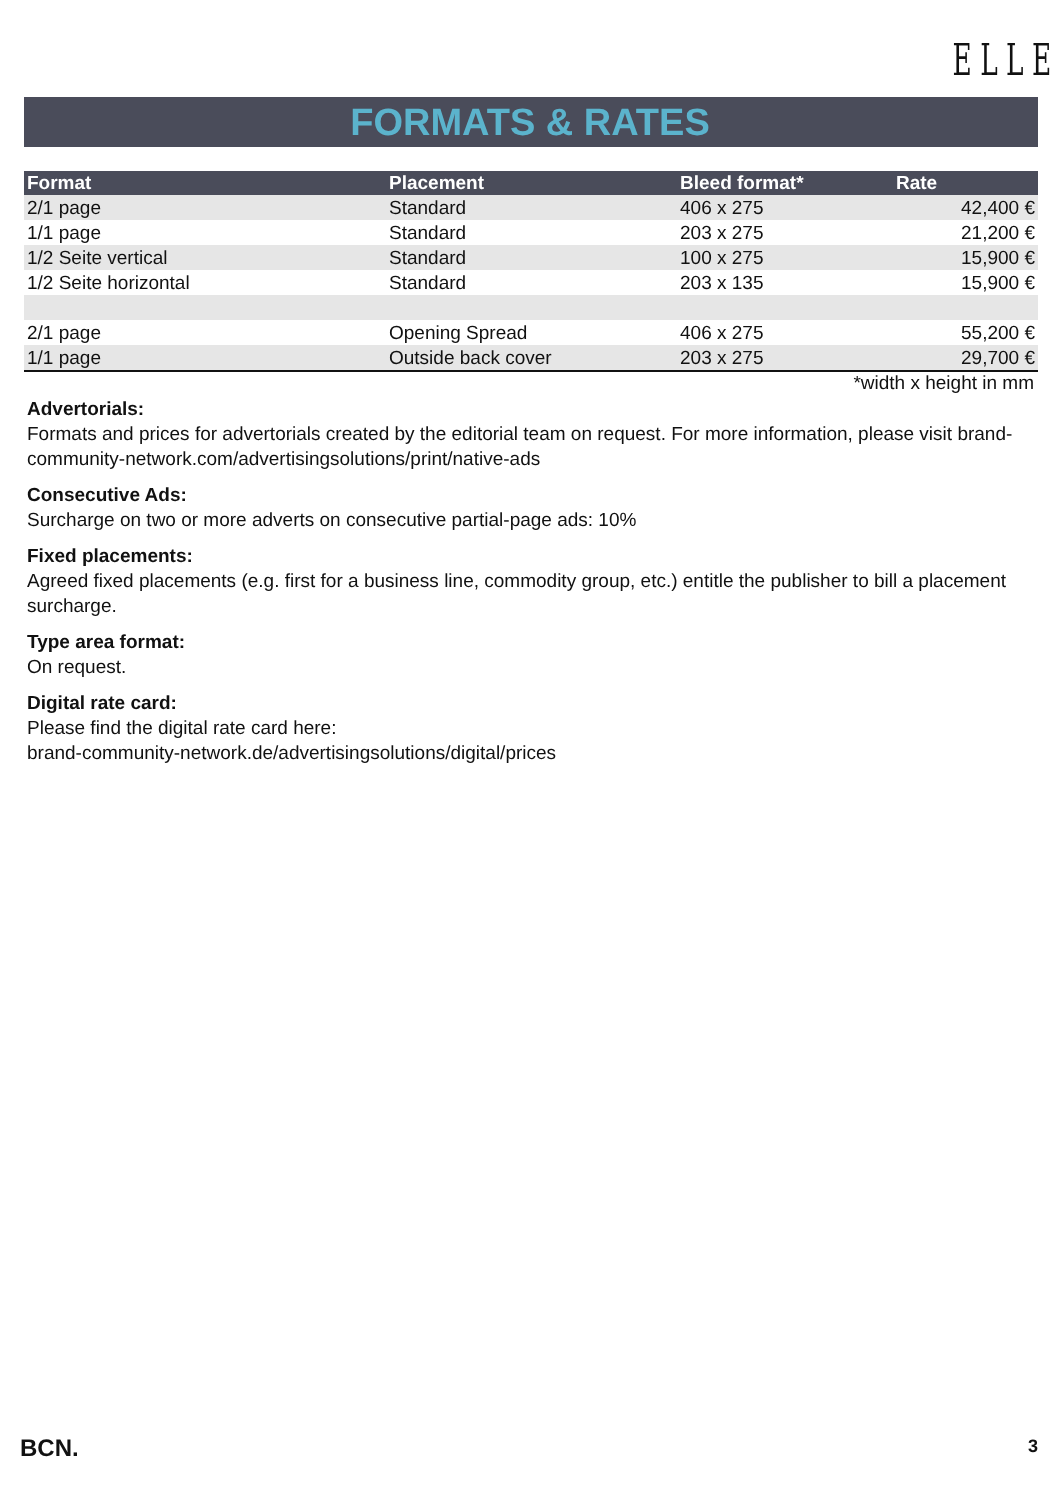ELLE
FORMATS & RATES
| Format | Placement | Bleed format* | Rate |
| --- | --- | --- | --- |
| 2/1 page | Standard | 406 x 275 | 42,400 € |
| 1/1 page | Standard | 203 x 275 | 21,200 € |
| 1/2 Seite vertical | Standard | 100 x 275 | 15,900 € |
| 1/2 Seite horizontal | Standard | 203 x 135 | 15,900 € |
| 2/1 page | Opening Spread | 406 x 275 | 55,200 € |
| 1/1 page | Outside back cover | 203 x 275 | 29,700 € |
*width x height in mm
Advertorials:
Formats and prices for advertorials created by the editorial team on request. For more information, please visit brand-community-network.com/advertisingsolutions/print/native-ads
Consecutive Ads:
Surcharge on two or more adverts on consecutive partial-page ads: 10%
Fixed placements:
Agreed fixed placements (e.g. first for a business line, commodity group, etc.) entitle the publisher to bill a placement surcharge.
Type area format:
On request.
Digital rate card:
Please find the digital rate card here:
brand-community-network.de/advertisingsolutions/digital/prices
BCN. 3